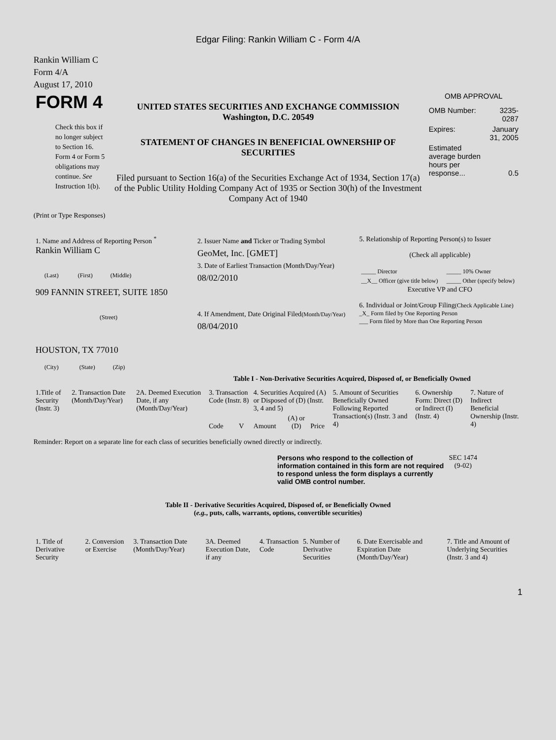Edgar Filing: Rankin William C - Form 4/A
Rankin William C
Form 4/A
August 17, 2010
| FORM 4 Check this box if no longer subject to Section 16. Form 4 or Form 5 obligations may continue. See Instruction 1(b). | UNITED STATES SECURITIES AND EXCHANGE COMMISSION Washington, D.C. 20549 STATEMENT OF CHANGES IN BENEFICIAL OWNERSHIP OF SECURITIES Filed pursuant to Section 16(a) of the Securities Exchange Act of 1934, Section 17(a) of the Public Utility Holding Company Act of 1935 or Section 30(h) of the Investment Company Act of 1940 | OMB APPROVAL / OMB Number: / 3235-0287 / / Expires: / January 31, 2005 / / Estimated average burden hours per response... / 0.5 / |
(Print or Type Responses)
| 1. Name and Address of Reporting Person <sup>*</sup> Rankin William C (Last) (First) (Middle) 909 FANNIN STREET, SUITE 1850 (Street) HOUSTON, TX 77010 (City) (State) (Zip) | 2. Issuer Name and Ticker or Trading Symbol GeoMet, Inc. [GMET] 3. Date of Earliest Transaction (Month/Day/Year) 08/02/2010 4. If Amendment, Date Original Filed (Month/Day/Year) 08/04/2010 | 5. Relationship of Reporting Person(s) to Issuer (Check all applicable) / _____ Director / _____ 10% Owner / / __X__ Officer (give title below) / _____ Other (specify below) / Executive VP and CFO 6. Individual or Joint/Group Filing (Check Applicable Line) _X_ Form filed by One Reporting Person ___ Form filed by More than One Reporting Person |
Table I - Non-Derivative Securities Acquired, Disposed of, or Beneficially Owned
| 1.Title of Security (Instr. 3) | 2. Transaction Date (Month/Day/Year) | 2A. Deemed Execution Date, if any (Month/Day/Year) | 3. Transaction Code (Instr. 8) | | 4. Securities Acquired (A) or Disposed of (D) (Instr. 3, 4 and 5) | | | 5. Amount of Securities Beneficially Owned Following Reported Transaction(s) (Instr. 3 and 4) | 6. Ownership Form: Direct (D) or Indirect (I) (Instr. 4) | 7. Nature of Indirect Beneficial Ownership (Instr. 4) |
| --- | --- | --- | --- | --- | --- | --- | --- | --- | --- | --- |
| | | | Code | V | Amount | (A) or (D) | Price | | | |
Reminder: Report on a separate line for each class of securities beneficially owned directly or indirectly.
| Persons who respond to the collection of information contained in this form are not required to respond unless the form displays a currently valid OMB control number. | SEC 1474 (9-02) |
Table II - Derivative Securities Acquired, Disposed of, or Beneficially Owned
(e.g., puts, calls, warrants, options, convertible securities)
| 1. Title of Derivative Security | 2. Conversion or Exercise | 3. Transaction Date (Month/Day/Year) | 3A. Deemed Execution Date, if any | 4. Transaction Code | 5. Number of Derivative Securities | 6. Date Exercisable and Expiration Date (Month/Day/Year) | 7. Title and Amount of Underlying Securities (Instr. 3 and 4) |
| --- | --- | --- | --- | --- | --- | --- | --- |
1